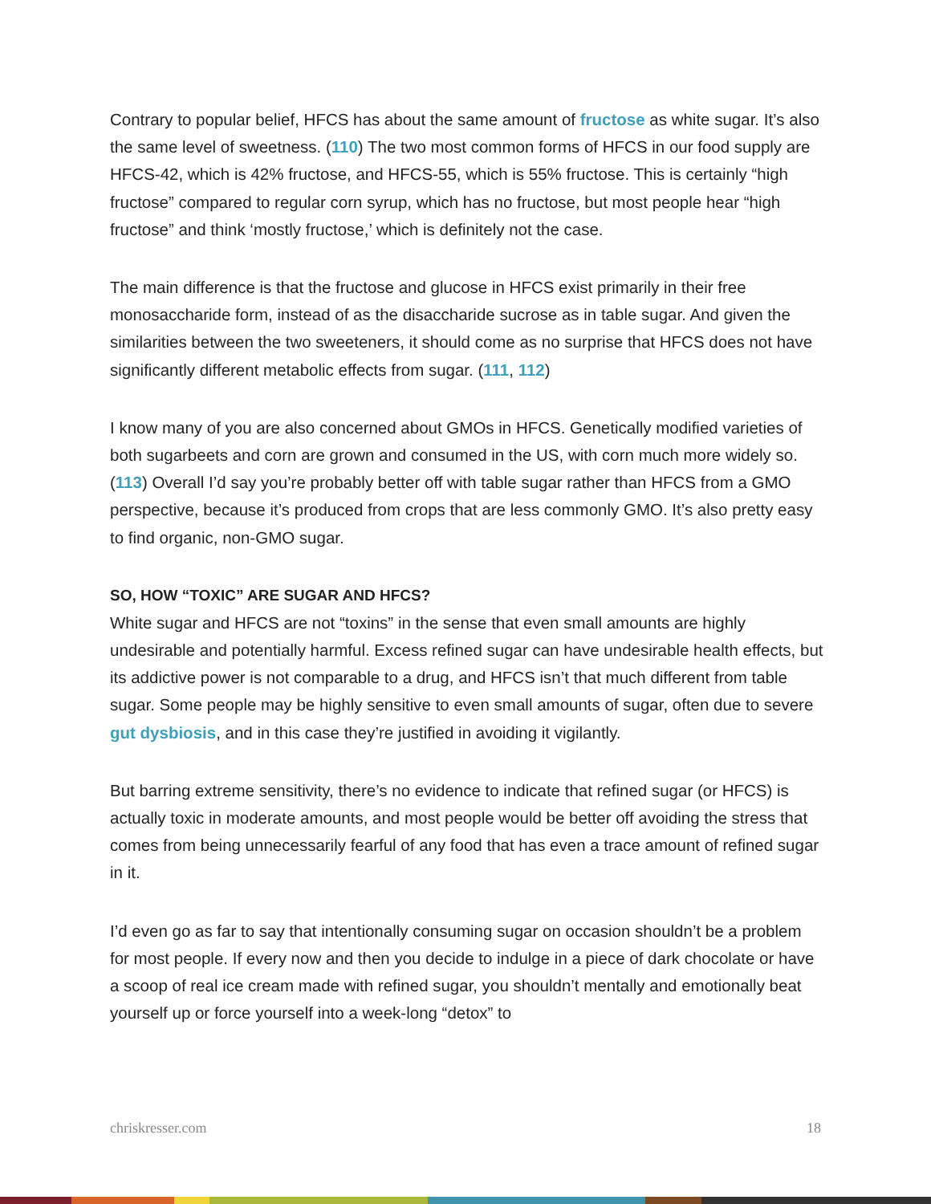Contrary to popular belief, HFCS has about the same amount of fructose as white sugar. It’s also the same level of sweetness. (110) The two most common forms of HFCS in our food supply are HFCS-42, which is 42% fructose, and HFCS-55, which is 55% fructose. This is certainly “high fructose” compared to regular corn syrup, which has no fructose, but most people hear “high fructose” and think ‘mostly fructose,’ which is definitely not the case.
The main difference is that the fructose and glucose in HFCS exist primarily in their free monosaccharide form, instead of as the disaccharide sucrose as in table sugar. And given the similarities between the two sweeteners, it should come as no surprise that HFCS does not have significantly different metabolic effects from sugar. (111, 112)
I know many of you are also concerned about GMOs in HFCS. Genetically modified varieties of both sugarbeets and corn are grown and consumed in the US, with corn much more widely so. (113) Overall I’d say you’re probably better off with table sugar rather than HFCS from a GMO perspective, because it’s produced from crops that are less commonly GMO. It’s also pretty easy to find organic, non-GMO sugar.
SO, HOW “TOXIC” ARE SUGAR AND HFCS?
White sugar and HFCS are not “toxins” in the sense that even small amounts are highly undesirable and potentially harmful. Excess refined sugar can have undesirable health effects, but its addictive power is not comparable to a drug, and HFCS isn’t that much different from table sugar. Some people may be highly sensitive to even small amounts of sugar, often due to severe gut dysbiosis, and in this case they’re justified in avoiding it vigilantly.
But barring extreme sensitivity, there’s no evidence to indicate that refined sugar (or HFCS) is actually toxic in moderate amounts, and most people would be better off avoiding the stress that comes from being unnecessarily fearful of any food that has even a trace amount of refined sugar in it.
I’d even go as far to say that intentionally consuming sugar on occasion shouldn’t be a problem for most people. If every now and then you decide to indulge in a piece of dark chocolate or have a scoop of real ice cream made with refined sugar, you shouldn’t mentally and emotionally beat yourself up or force yourself into a week-long “detox” to
chriskresser.com 18